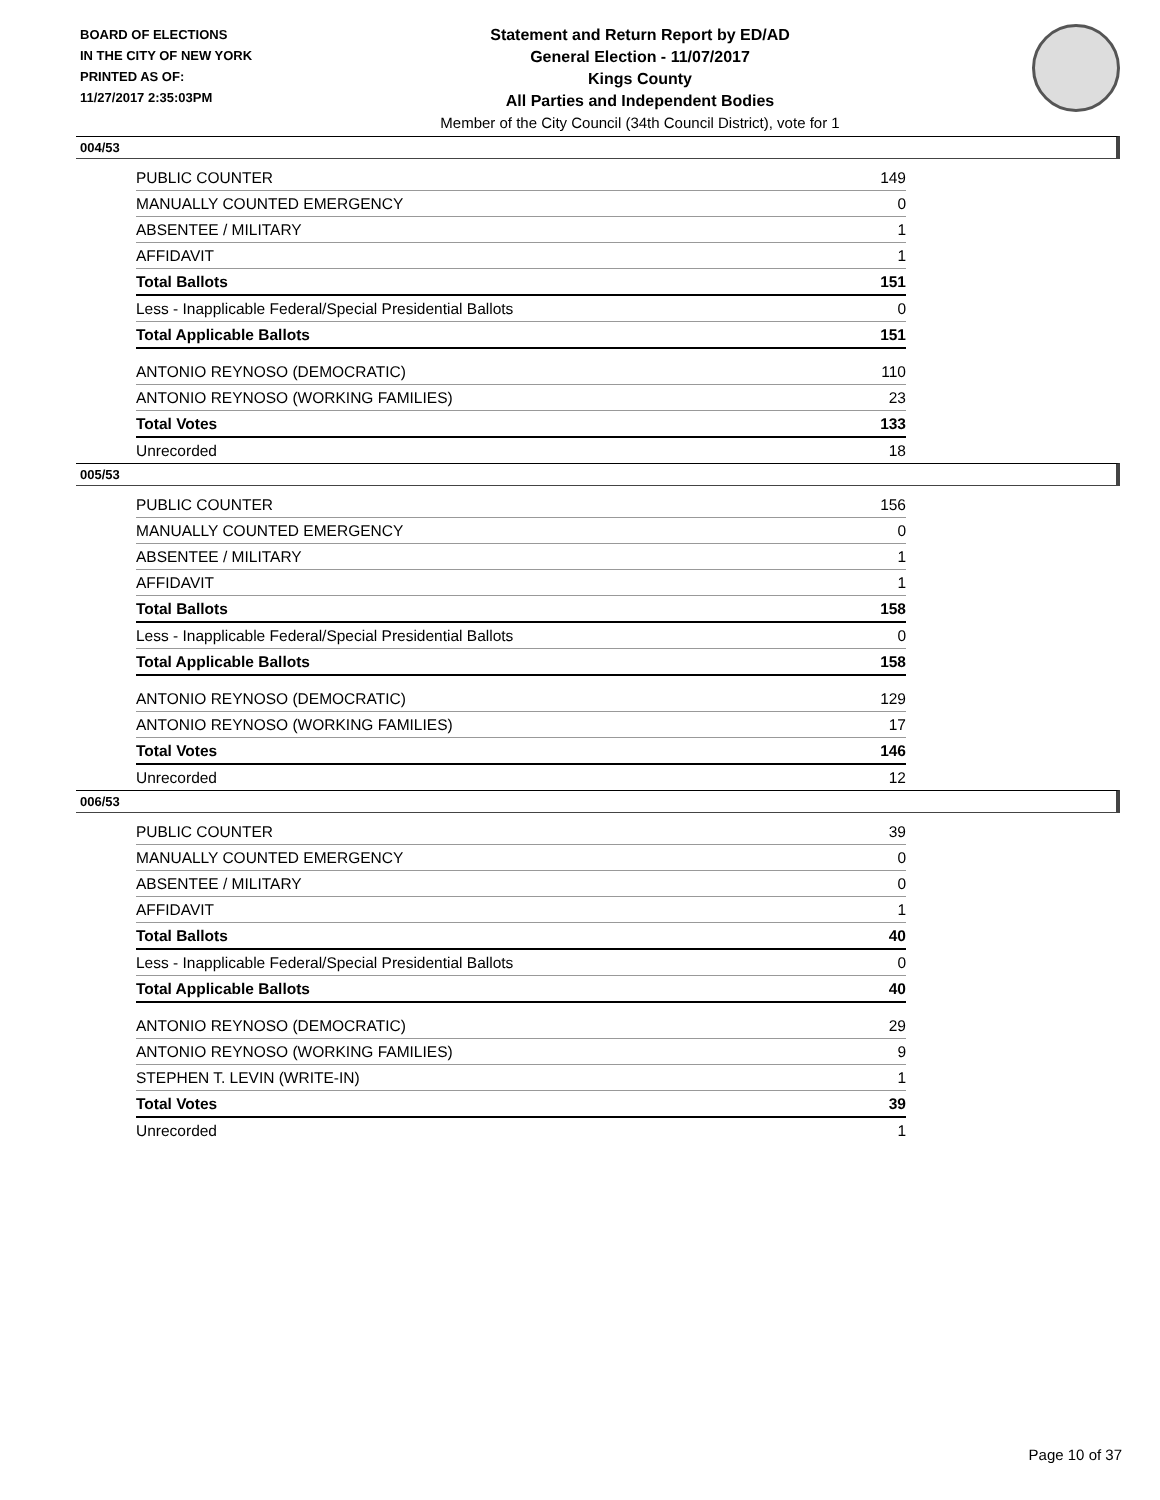BOARD OF ELECTIONS
IN THE CITY OF NEW YORK
PRINTED AS OF:
11/27/2017 2:35:03PM
Statement and Return Report by ED/AD
General Election - 11/07/2017
Kings County
All Parties and Independent Bodies
Member of the City Council (34th Council District), vote for 1
004/53
| PUBLIC COUNTER | 149 |
| MANUALLY COUNTED EMERGENCY | 0 |
| ABSENTEE / MILITARY | 1 |
| AFFIDAVIT | 1 |
| Total Ballots | 151 |
| Less - Inapplicable Federal/Special Presidential Ballots | 0 |
| Total Applicable Ballots | 151 |
| ANTONIO REYNOSO (DEMOCRATIC) | 110 |
| ANTONIO REYNOSO (WORKING FAMILIES) | 23 |
| Total Votes | 133 |
| Unrecorded | 18 |
005/53
| PUBLIC COUNTER | 156 |
| MANUALLY COUNTED EMERGENCY | 0 |
| ABSENTEE / MILITARY | 1 |
| AFFIDAVIT | 1 |
| Total Ballots | 158 |
| Less - Inapplicable Federal/Special Presidential Ballots | 0 |
| Total Applicable Ballots | 158 |
| ANTONIO REYNOSO (DEMOCRATIC) | 129 |
| ANTONIO REYNOSO (WORKING FAMILIES) | 17 |
| Total Votes | 146 |
| Unrecorded | 12 |
006/53
| PUBLIC COUNTER | 39 |
| MANUALLY COUNTED EMERGENCY | 0 |
| ABSENTEE / MILITARY | 0 |
| AFFIDAVIT | 1 |
| Total Ballots | 40 |
| Less - Inapplicable Federal/Special Presidential Ballots | 0 |
| Total Applicable Ballots | 40 |
| ANTONIO REYNOSO (DEMOCRATIC) | 29 |
| ANTONIO REYNOSO (WORKING FAMILIES) | 9 |
| STEPHEN T. LEVIN (WRITE-IN) | 1 |
| Total Votes | 39 |
| Unrecorded | 1 |
Page 10 of 37